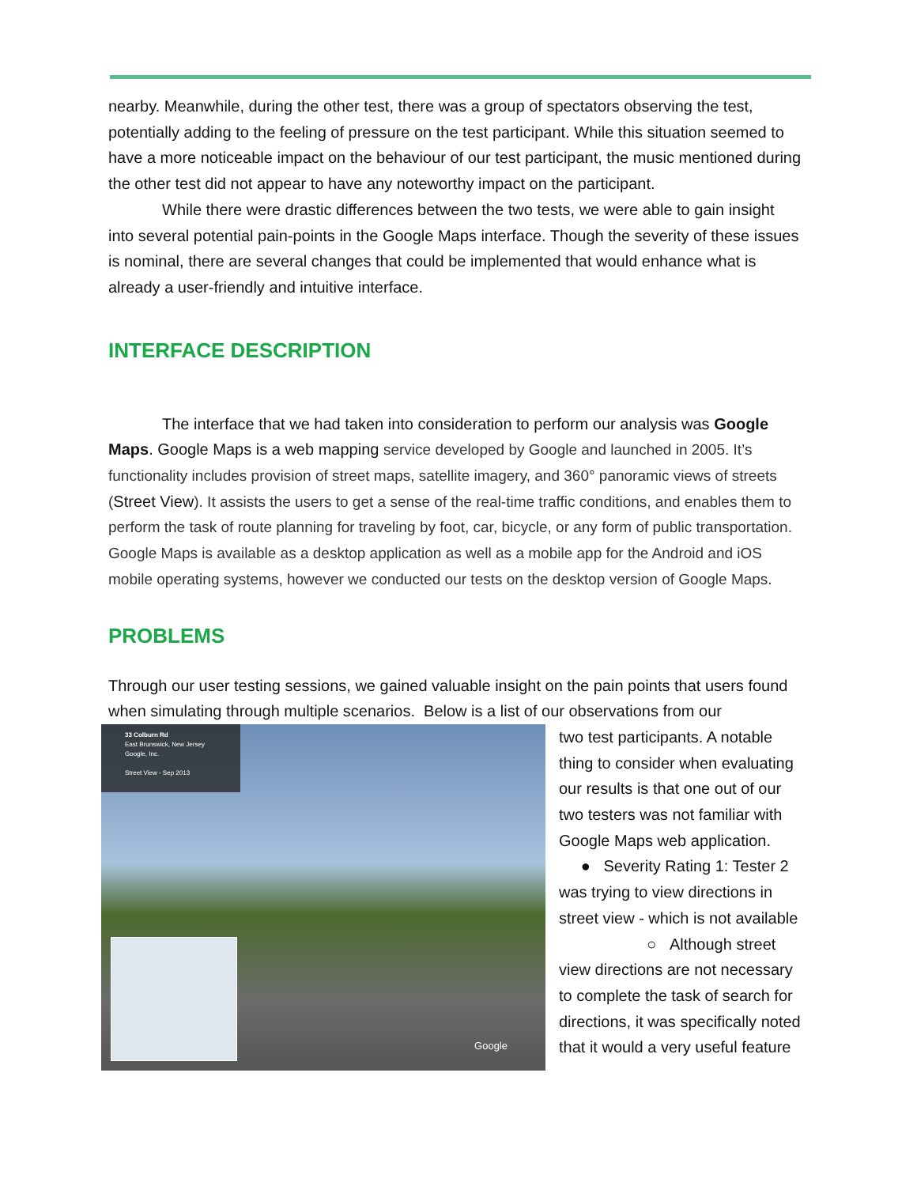nearby. Meanwhile, during the other test, there was a group of spectators observing the test, potentially adding to the feeling of pressure on the test participant. While this situation seemed to have a more noticeable impact on the behaviour of our test participant, the music mentioned during the other test did not appear to have any noteworthy impact on the participant.
While there were drastic differences between the two tests, we were able to gain insight into several potential pain-points in the Google Maps interface. Though the severity of these issues is nominal, there are several changes that could be implemented that would enhance what is already a user-friendly and intuitive interface.
INTERFACE DESCRIPTION
The interface that we had taken into consideration to perform our analysis was Google Maps. Google Maps is a web mapping service developed by Google and launched in 2005. It’s functionality includes provision of street maps, satellite imagery, and 360° panoramic views of streets (Street View). It assists the users to get a sense of the real-time traffic conditions, and enables them to perform the task of route planning for traveling by foot, car, bicycle, or any form of public transportation. Google Maps is available as a desktop application as well as a mobile app for the Android and iOS mobile operating systems, however we conducted our tests on the desktop version of Google Maps.
PROBLEMS
Through our user testing sessions, we gained valuable insight on the pain points that users found when simulating through multiple scenarios. Below is a list of our observations from our
33 Colburn Rd
East Brunswick, New Jersey
Google, Inc.
Street View - Sep 2013
Google
two test participants. A notable thing to consider when evaluating our results is that one out of our two testers was not familiar with Google Maps web application.
● Severity Rating 1: Tester 2 was trying to view directions in street view - which is not available
○ Although street view directions are not necessary to complete the task of search for directions, it was specifically noted that it would a very useful feature